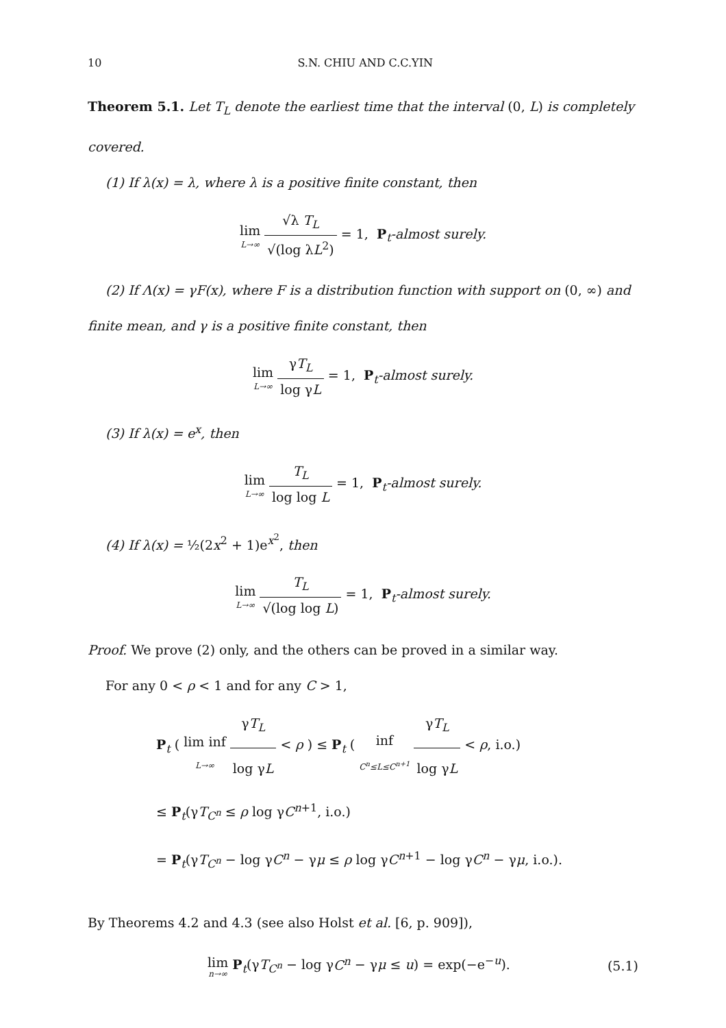10 S.N. CHIU AND C.C.YIN
Theorem 5.1. Let T<sub>L</sub> denote the earliest time that the interval (0, L) is completely covered.
(1) If λ(x) = λ, where λ is a positive finite constant, then
lim L→∞ √λ T<sub>L</sub> √(log λL<sup>2</sup>) = 1, P<sub>t</sub>-almost surely.
(2) If Λ(x) = γF(x), where F is a distribution function with support on (0, ∞) and
finite mean, and γ is a positive finite constant, then
lim L→∞ γT<sub>L</sub> log γL = 1, P<sub>t</sub>-almost surely.
(3) If λ(x) = e<sup>x</sup>, then
lim L→∞ T<sub>L</sub> log log L = 1, P<sub>t</sub>-almost surely.
(4) If λ(x) = ½(2x<sup>2</sup> + 1)e<sup>x<sup>2</sup></sup>, then
lim L→∞ T<sub>L</sub> √(log log L) = 1, P<sub>t</sub>-almost surely.
Proof. We prove (2) only, and the others can be proved in a similar way.
For any 0 < ρ < 1 and for any C > 1,
P<sub>t</sub> ( lim inf L→∞ γT<sub>L</sub> log γL < ρ ) ≤ P<sub>t</sub> ( inf C<sup>n</sup>≤L≤C<sup>n+1</sup> γT<sub>L</sub> log γL < ρ, i.o.)
≤ P<sub>t</sub>(γT<sub>C<sup>n</sup></sub> ≤ ρ log γC<sup>n+1</sup>, i.o.)
= P<sub>t</sub>(γT<sub>C<sup>n</sup></sub> − log γC<sup>n</sup> − γμ ≤ ρ log γC<sup>n+1</sup> − log γC<sup>n</sup> − γμ, i.o.).
By Theorems 4.2 and 4.3 (see also Holst et al. [6, p. 909]),
lim n→∞ P<sub>t</sub>(γT<sub>C<sup>n</sup></sub> − log γC<sup>n</sup> − γμ ≤ u) = exp(−e<sup>−u</sup>). (5.1)